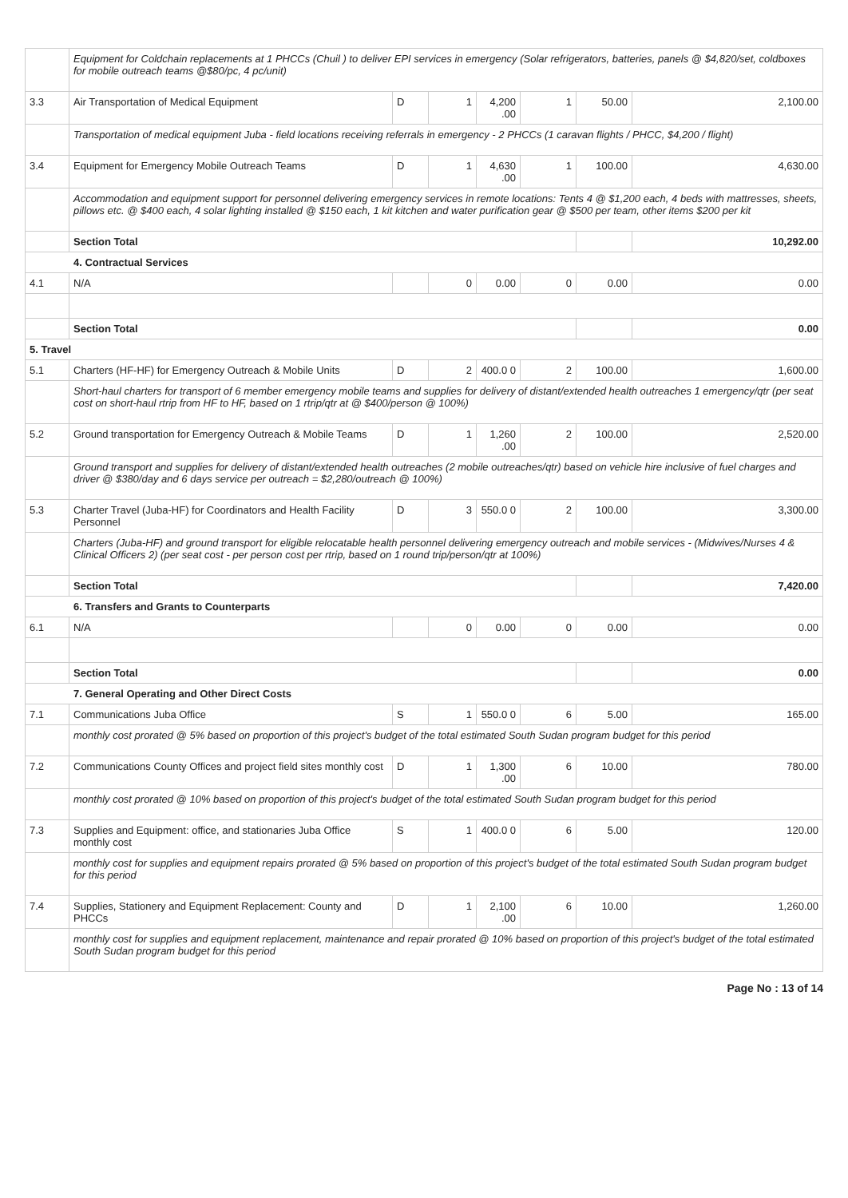| | Equipment for Coldchain replacements at 1 PHCCs (Chuil ) to deliver EPI services in emergency (Solar refrigerators, batteries, panels @ $4,820/set, coldboxes for mobile outreach teams @$80/pc, 4 pc/unit) | | | | | | |
| 3.3 | Air Transportation of Medical Equipment | D | 1 | 4,200 .00 | 1 | 50.00 | 2,100.00 |
| | Transportation of medical equipment Juba - field locations receiving referrals in emergency - 2 PHCCs (1 caravan flights / PHCC, $4,200 / flight) | | | | | | |
| 3.4 | Equipment for Emergency Mobile Outreach Teams | D | 1 | 4,630 .00 | 1 | 100.00 | 4,630.00 |
| | Accommodation and equipment support for personnel delivering emergency services in remote locations: Tents 4 @ $1,200 each, 4 beds with mattresses, sheets, pillows etc. @ $400 each, 4 solar lighting installed @ $150 each, 1 kit kitchen and water purification gear @ $500 per team, other items $200 per kit | | | | | | |
| | Section Total | | | | | | 10,292.00 |
| 4. Contractual Services | | | | | | | |
| 4.1 | N/A | | 0 | 0.00 | 0 | 0.00 | 0.00 |
| | Section Total | | | | | | 0.00 |
| 5. Travel | | | | | | | |
| 5.1 | Charters (HF-HF) for Emergency Outreach & Mobile Units | D | 2 | 400.0 0 | 2 | 100.00 | 1,600.00 |
| | Short-haul charters for transport of 6 member emergency mobile teams and supplies for delivery of distant/extended health outreaches 1 emergency/qtr (per seat cost on short-haul rtrip from HF to HF, based on 1 rtrip/qtr at @ $400/person @ 100%) | | | | | | |
| 5.2 | Ground transportation for Emergency Outreach & Mobile Teams | D | 1 | 1,260 .00 | 2 | 100.00 | 2,520.00 |
| | Ground transport and supplies for delivery of distant/extended health outreaches (2 mobile outreaches/qtr) based on vehicle hire inclusive of fuel charges and driver @ $380/day and 6 days service per outreach = $2,280/outreach @ 100%) | | | | | | |
| 5.3 | Charter Travel (Juba-HF) for Coordinators and Health Facility Personnel | D | 3 | 550.0 0 | 2 | 100.00 | 3,300.00 |
| | Charters (Juba-HF) and ground transport for eligible relocatable health personnel delivering emergency outreach and mobile services - (Midwives/Nurses 4 & Clinical Officers 2) (per seat cost - per person cost per rtrip, based on 1 round trip/person/qtr at 100%) | | | | | | |
| | Section Total | | | | | | 7,420.00 |
| 6. Transfers and Grants to Counterparts | | | | | | | |
| 6.1 | N/A | | 0 | 0.00 | 0 | 0.00 | 0.00 |
| | Section Total | | | | | | 0.00 |
| 7. General Operating and Other Direct Costs | | | | | | | |
| 7.1 | Communications Juba Office | S | 1 | 550.0 0 | 6 | 5.00 | 165.00 |
| | monthly cost prorated @ 5% based on proportion of this project's budget of the total estimated South Sudan program budget for this period | | | | | | |
| 7.2 | Communications County Offices and project field sites monthly cost | D | 1 | 1,300 .00 | 6 | 10.00 | 780.00 |
| | monthly cost prorated @ 10% based on proportion of this project's budget of the total estimated South Sudan program budget for this period | | | | | | |
| 7.3 | Supplies and Equipment: office, and stationaries Juba Office monthly cost | S | 1 | 400.0 0 | 6 | 5.00 | 120.00 |
| | monthly cost for supplies and equipment repairs prorated @ 5% based on proportion of this project's budget of the total estimated South Sudan program budget for this period | | | | | | |
| 7.4 | Supplies, Stationery and Equipment Replacement: County and PHCCs | D | 1 | 2,100 .00 | 6 | 10.00 | 1,260.00 |
| | monthly cost for supplies and equipment replacement, maintenance and repair prorated @ 10% based on proportion of this project's budget of the total estimated South Sudan program budget for this period | | | | | | |
Page No : 13 of 14